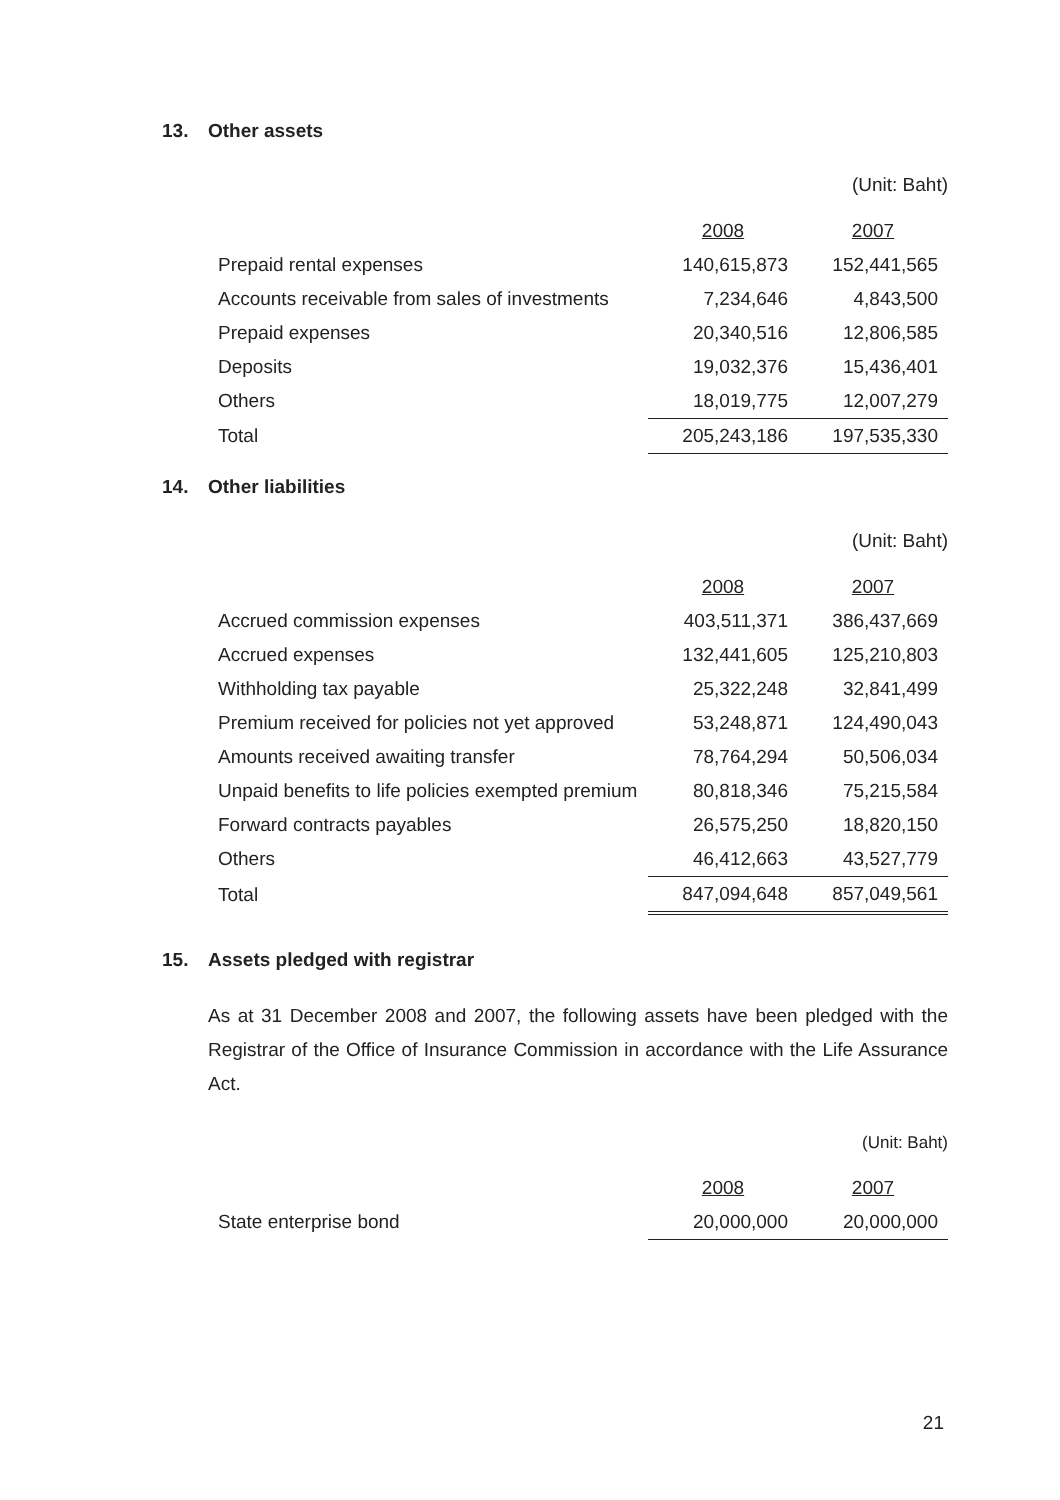13. Other assets
(Unit: Baht)
| | 2008 | 2007 |
| Prepaid rental expenses | 140,615,873 | 152,441,565 |
| Accounts receivable from sales of investments | 7,234,646 | 4,843,500 |
| Prepaid expenses | 20,340,516 | 12,806,585 |
| Deposits | 19,032,376 | 15,436,401 |
| Others | 18,019,775 | 12,007,279 |
| Total | 205,243,186 | 197,535,330 |
14. Other liabilities
(Unit: Baht)
| | 2008 | 2007 |
| Accrued commission expenses | 403,511,371 | 386,437,669 |
| Accrued expenses | 132,441,605 | 125,210,803 |
| Withholding tax payable | 25,322,248 | 32,841,499 |
| Premium received for policies not yet approved | 53,248,871 | 124,490,043 |
| Amounts received awaiting transfer | 78,764,294 | 50,506,034 |
| Unpaid benefits to life policies exempted premium | 80,818,346 | 75,215,584 |
| Forward contracts payables | 26,575,250 | 18,820,150 |
| Others | 46,412,663 | 43,527,779 |
| Total | 847,094,648 | 857,049,561 |
15. Assets pledged with registrar
As at 31 December 2008 and 2007, the following assets have been pledged with the Registrar of the Office of Insurance Commission in accordance with the Life Assurance Act.
(Unit: Baht)
| | 2008 | 2007 |
| State enterprise bond | 20,000,000 | 20,000,000 |
21